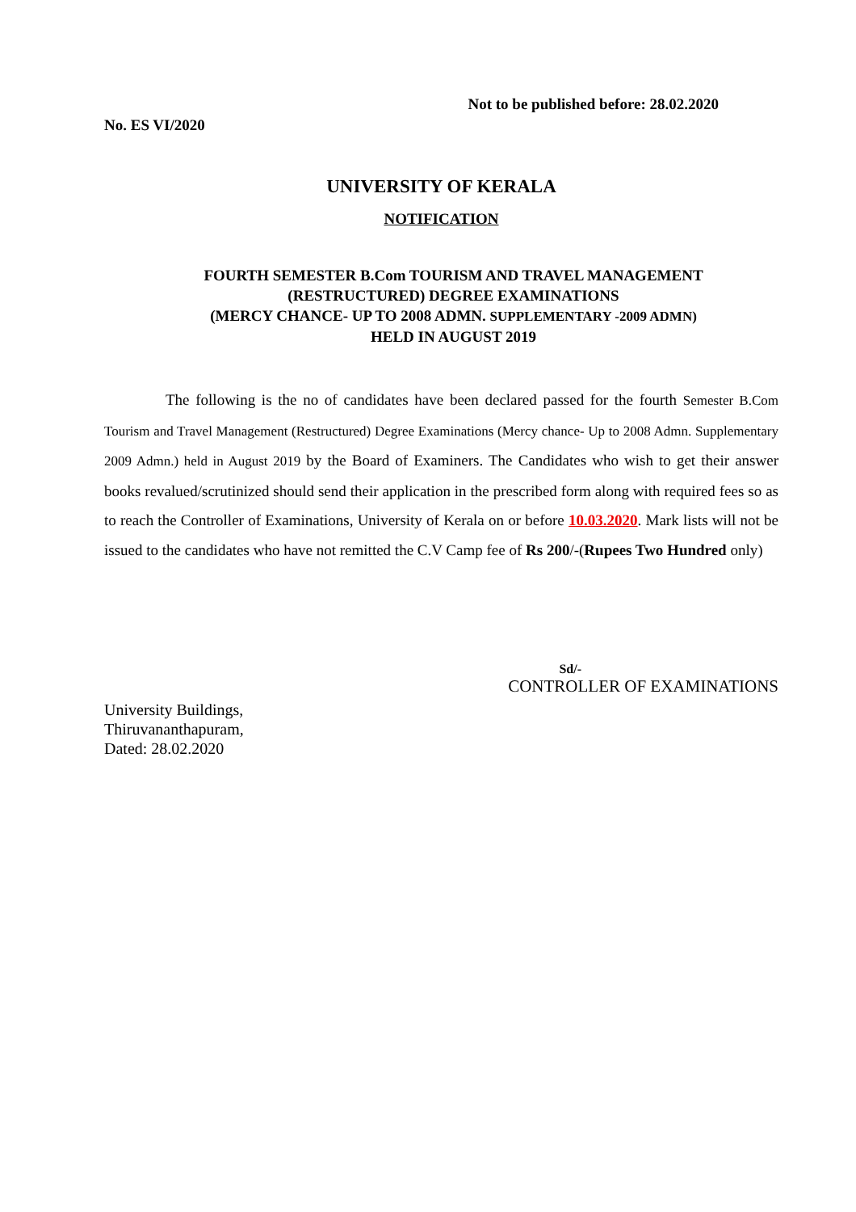Not to be published before: 28.02.2020
No. ES VI/2020
UNIVERSITY OF KERALA
NOTIFICATION
FOURTH SEMESTER B.Com TOURISM AND TRAVEL MANAGEMENT
(RESTRUCTURED) DEGREE EXAMINATIONS
(MERCY CHANCE- UP TO 2008 ADMN. SUPPLEMENTARY -2009 ADMN)
HELD IN AUGUST 2019
The following is the no of candidates have been declared passed for the fourth Semester B.Com Tourism and Travel Management (Restructured) Degree Examinations (Mercy chance- Up to 2008 Admn. Supplementary 2009 Admn.) held in August 2019 by the Board of Examiners. The Candidates who wish to get their answer books revalued/scrutinized should send their application in the prescribed form along with required fees so as to reach the Controller of Examinations, University of Kerala on or before 10.03.2020. Mark lists will not be issued to the candidates who have not remitted the C.V Camp fee of Rs 200/-(Rupees Two Hundred only)
Sd/-
CONTROLLER OF EXAMINATIONS
University Buildings,
Thiruvananthapuram,
Dated: 28.02.2020